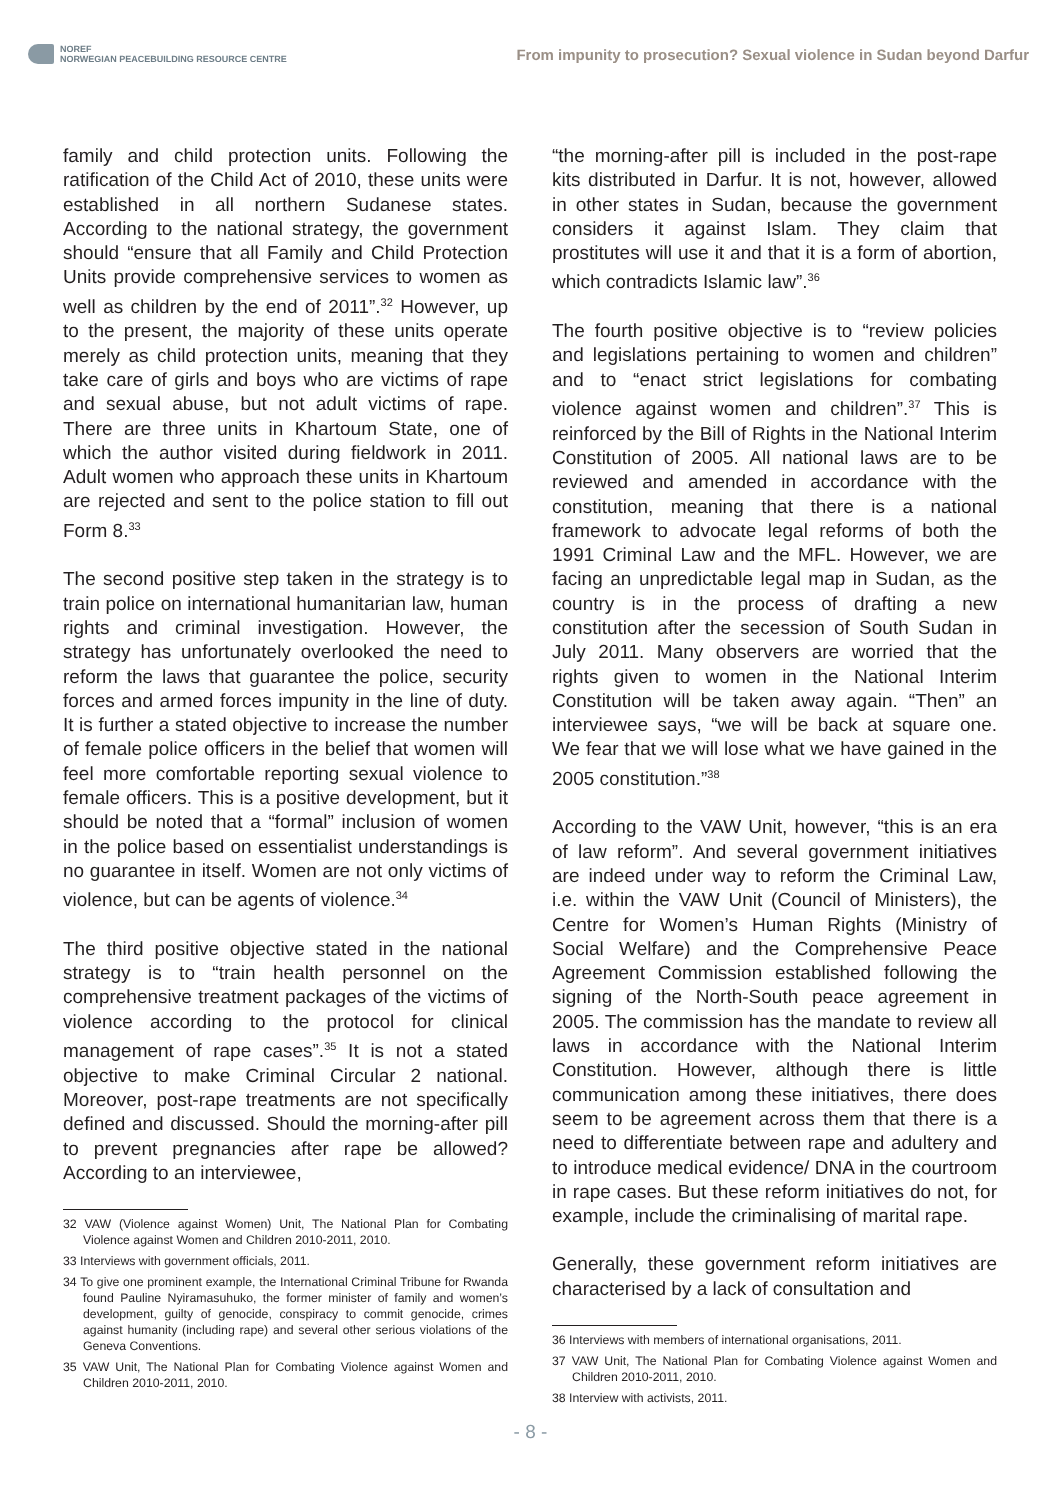NOREF
NORWEGIAN PEACEBUILDING RESOURCE CENTRE
From impunity to prosecution? Sexual violence in Sudan beyond Darfur
family and child protection units. Following the ratification of the Child Act of 2010, these units were established in all northern Sudanese states. According to the national strategy, the government should “ensure that all Family and Child Protection Units provide comprehensive services to women as well as children by the end of 2011”.<sup>32</sup> However, up to the present, the majority of these units operate merely as child protection units, meaning that they take care of girls and boys who are victims of rape and sexual abuse, but not adult victims of rape. There are three units in Khartoum State, one of which the author visited during fieldwork in 2011. Adult women who approach these units in Khartoum are rejected and sent to the police station to fill out Form 8.<sup>33</sup>
The second positive step taken in the strategy is to train police on international humanitarian law, human rights and criminal investigation. However, the strategy has unfortunately overlooked the need to reform the laws that guarantee the police, security forces and armed forces impunity in the line of duty. It is further a stated objective to increase the number of female police officers in the belief that women will feel more comfortable reporting sexual violence to female officers. This is a positive development, but it should be noted that a “formal” inclusion of women in the police based on essentialist understandings is no guarantee in itself. Women are not only victims of violence, but can be agents of violence.<sup>34</sup>
The third positive objective stated in the national strategy is to “train health personnel on the comprehensive treatment packages of the victims of violence according to the protocol for clinical management of rape cases”.<sup>35</sup> It is not a stated objective to make Criminal Circular 2 national. Moreover, post-rape treatments are not specifically defined and discussed. Should the morning-after pill to prevent pregnancies after rape be allowed? According to an interviewee,
32 VAW (Violence against Women) Unit, The National Plan for Combating Violence against Women and Children 2010-2011, 2010.
33 Interviews with government officials, 2011.
34 To give one prominent example, the International Criminal Tribune for Rwanda found Pauline Nyiramasuhuko, the former minister of family and women’s development, guilty of genocide, conspiracy to commit genocide, crimes against humanity (including rape) and several other serious violations of the Geneva Conventions.
35 VAW Unit, The National Plan for Combating Violence against Women and Children 2010-2011, 2010.
“the morning-after pill is included in the post-rape kits distributed in Darfur. It is not, however, allowed in other states in Sudan, because the government considers it against Islam. They claim that prostitutes will use it and that it is a form of abortion, which contradicts Islamic law”.<sup>36</sup>
The fourth positive objective is to “review policies and legislations pertaining to women and children” and to “enact strict legislations for combating violence against women and children”.<sup>37</sup> This is reinforced by the Bill of Rights in the National Interim Constitution of 2005. All national laws are to be reviewed and amended in accordance with the constitution, meaning that there is a national framework to advocate legal reforms of both the 1991 Criminal Law and the MFL. However, we are facing an unpredictable legal map in Sudan, as the country is in the process of drafting a new constitution after the secession of South Sudan in July 2011. Many observers are worried that the rights given to women in the National Interim Constitution will be taken away again. “Then” an interviewee says, “we will be back at square one. We fear that we will lose what we have gained in the 2005 constitution.”<sup>38</sup>
According to the VAW Unit, however, “this is an era of law reform”. And several government initiatives are indeed under way to reform the Criminal Law, i.e. within the VAW Unit (Council of Ministers), the Centre for Women’s Human Rights (Ministry of Social Welfare) and the Comprehensive Peace Agreement Commission established following the signing of the North-South peace agreement in 2005. The commission has the mandate to review all laws in accordance with the National Interim Constitution. However, although there is little communication among these initiatives, there does seem to be agreement across them that there is a need to differentiate between rape and adultery and to introduce medical evidence/ DNA in the courtroom in rape cases. But these reform initiatives do not, for example, include the criminalising of marital rape.
Generally, these government reform initiatives are characterised by a lack of consultation and
36 Interviews with members of international organisations, 2011.
37 VAW Unit, The National Plan for Combating Violence against Women and Children 2010-2011, 2010.
38 Interview with activists, 2011.
- 8 -